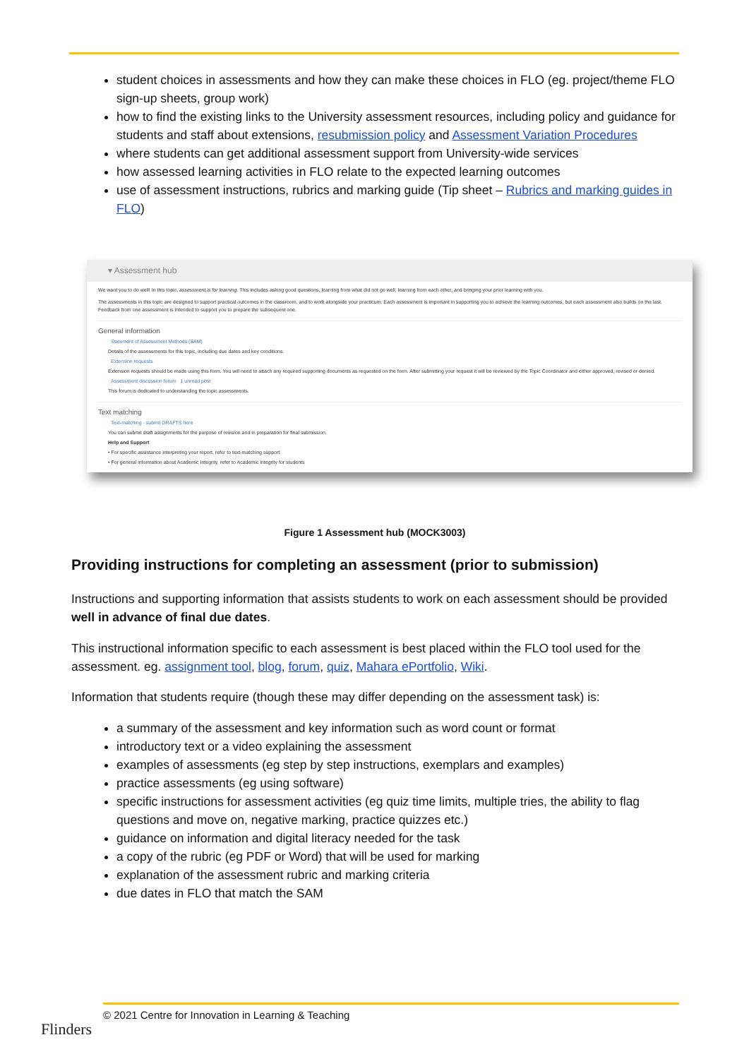student choices in assessments and how they can make these choices in FLO (eg. project/theme FLO sign-up sheets, group work)
how to find the existing links to the University assessment resources, including policy and guidance for students and staff about extensions, resubmission policy and Assessment Variation Procedures
where students can get additional assessment support from University-wide services
how assessed learning activities in FLO relate to the expected learning outcomes
use of assessment instructions, rubrics and marking guide (Tip sheet – Rubrics and marking guides in FLO)
▾ Assessment hub
We want you to do well! In this topic, assessment is for learning. This includes asking good questions, learning from what did not go well, learning from each other, and bringing your prior learning with you.
The assessments in this topic are designed to support practical outcomes in the classroom, and to work alongside your practicum. Each assessment is important in supporting you to achieve the learning outcomes, but each assessment also builds on the last. Feedback from one assessment is intended to support you to prepare the subsequent one.
General information
Statement of Assessment Methods (SAM)
Details of the assessments for this topic, including due dates and key conditions.
Extension requests
Extension requests should be made using this form. You will need to attach any required supporting documents as requested on the form. After submitting your request it will be reviewed by the Topic Coordinator and either approved, revised or denied.
Assessment discussion forum 1 unread post
This forum is dedicated to understanding the topic assessments.
Text matching
Text-matching - submit DRAFTS here
You can submit draft assignments for the purpose of revision and in preparation for final submission.
Help and Support
• For specific assistance interpreting your report, refer to text-matching support
• For general information about Academic Integrity, refer to Academic Integrity for students
Figure 1 Assessment hub (MOCK3003)
Providing instructions for completing an assessment (prior to submission)
Instructions and supporting information that assists students to work on each assessment should be provided well in advance of final due dates.
This instructional information specific to each assessment is best placed within the FLO tool used for the assessment. eg. assignment tool, blog, forum, quiz, Mahara ePortfolio, Wiki.
Information that students require (though these may differ depending on the assessment task) is:
a summary of the assessment and key information such as word count or format
introductory text or a video explaining the assessment
examples of assessments (eg step by step instructions, exemplars and examples)
practice assessments (eg using software)
specific instructions for assessment activities (eg quiz time limits, multiple tries, the ability to flag questions and move on, negative marking, practice quizzes etc.)
guidance on information and digital literacy needed for the task
a copy of the rubric (eg PDF or Word) that will be used for marking
explanation of the assessment rubric and marking criteria
due dates in FLO that match the SAM
Flinders
© 2021 Centre for Innovation in Learning & Teaching